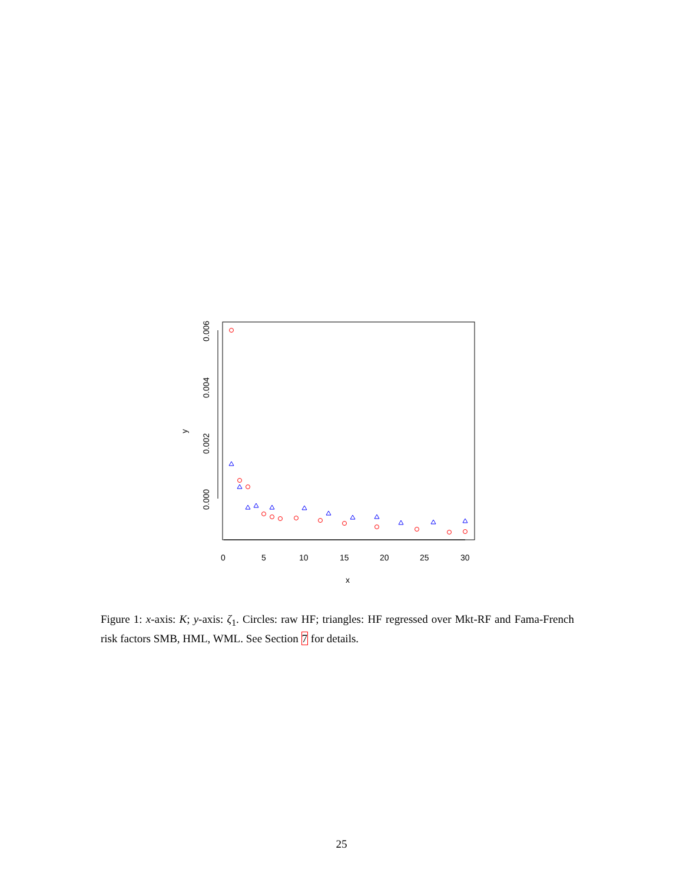0
5
10
15
20
25
30
x
0.006
0.004
0.002
0.000
y
Figure 1: x-axis: K; y-axis: ζ<sub>1</sub>. Circles: raw HF; triangles: HF regressed over Mkt-RF and Fama-French risk factors SMB, HML, WML. See Section 7 for details.
25